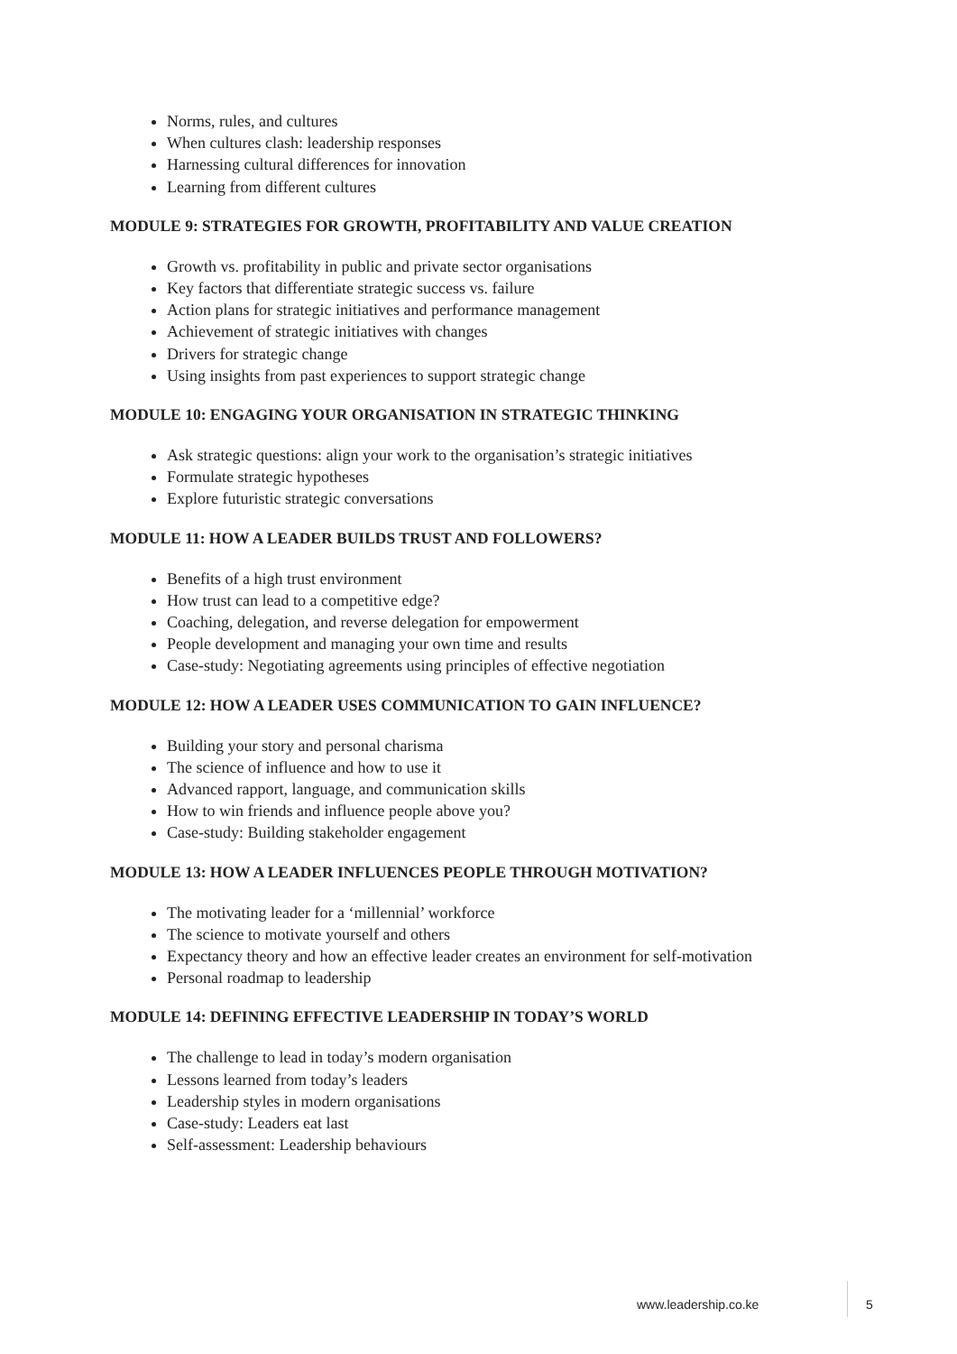Norms, rules, and cultures
When cultures clash: leadership responses
Harnessing cultural differences for innovation
Learning from different cultures
MODULE 9: STRATEGIES FOR GROWTH, PROFITABILITY AND VALUE CREATION
Growth vs. profitability in public and private sector organisations
Key factors that differentiate strategic success vs. failure
Action plans for strategic initiatives and performance management
Achievement of strategic initiatives with changes
Drivers for strategic change
Using insights from past experiences to support strategic change
MODULE 10: ENGAGING YOUR ORGANISATION IN STRATEGIC THINKING
Ask strategic questions: align your work to the organisation’s strategic initiatives
Formulate strategic hypotheses
Explore futuristic strategic conversations
MODULE 11: HOW A LEADER BUILDS TRUST AND FOLLOWERS?
Benefits of a high trust environment
How trust can lead to a competitive edge?
Coaching, delegation, and reverse delegation for empowerment
People development and managing your own time and results
Case-study: Negotiating agreements using principles of effective negotiation
MODULE 12: HOW A LEADER USES COMMUNICATION TO GAIN INFLUENCE?
Building your story and personal charisma
The science of influence and how to use it
Advanced rapport, language, and communication skills
How to win friends and influence people above you?
Case-study: Building stakeholder engagement
MODULE 13: HOW A LEADER INFLUENCES PEOPLE THROUGH MOTIVATION?
The motivating leader for a ‘millennial’ workforce
The science to motivate yourself and others
Expectancy theory and how an effective leader creates an environment for self-motivation
Personal roadmap to leadership
MODULE 14: DEFINING EFFECTIVE LEADERSHIP IN TODAY’S WORLD
The challenge to lead in today’s modern organisation
Lessons learned from today’s leaders
Leadership styles in modern organisations
Case-study: Leaders eat last
Self-assessment: Leadership behaviours
www.leadership.co.ke 5